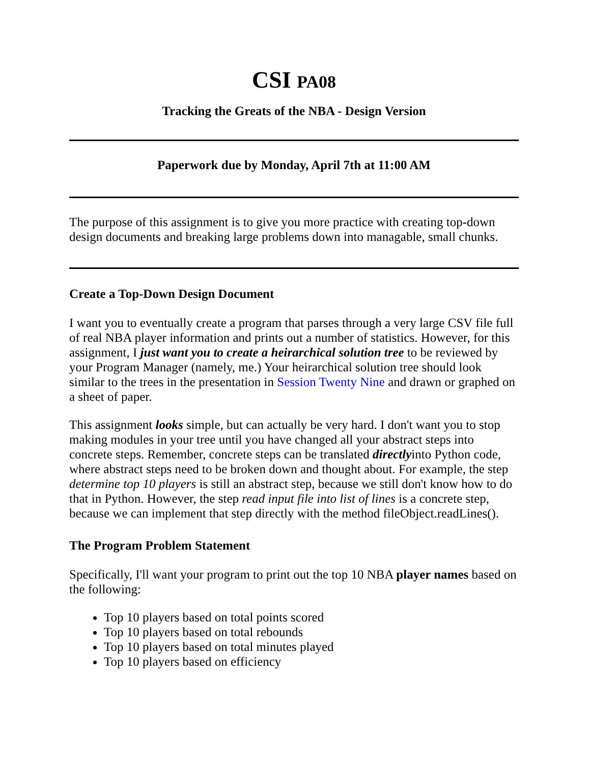CSI PA08
Tracking the Greats of the NBA - Design Version
Paperwork due by Monday, April 7th at 11:00 AM
The purpose of this assignment is to give you more practice with creating top-down design documents and breaking large problems down into managable, small chunks.
Create a Top-Down Design Document
I want you to eventually create a program that parses through a very large CSV file full of real NBA player information and prints out a number of statistics. However, for this assignment, I just want you to create a heirarchical solution tree to be reviewed by your Program Manager (namely, me.) Your heirarchical solution tree should look similar to the trees in the presentation in Session Twenty Nine and drawn or graphed on a sheet of paper.
This assignment looks simple, but can actually be very hard. I don't want you to stop making modules in your tree until you have changed all your abstract steps into concrete steps. Remember, concrete steps can be translated directlyinto Python code, where abstract steps need to be broken down and thought about. For example, the step determine top 10 players is still an abstract step, because we still don't know how to do that in Python. However, the step read input file into list of lines is a concrete step, because we can implement that step directly with the method fileObject.readLines().
The Program Problem Statement
Specifically, I'll want your program to print out the top 10 NBA player names based on the following:
Top 10 players based on total points scored
Top 10 players based on total rebounds
Top 10 players based on total minutes played
Top 10 players based on efficiency